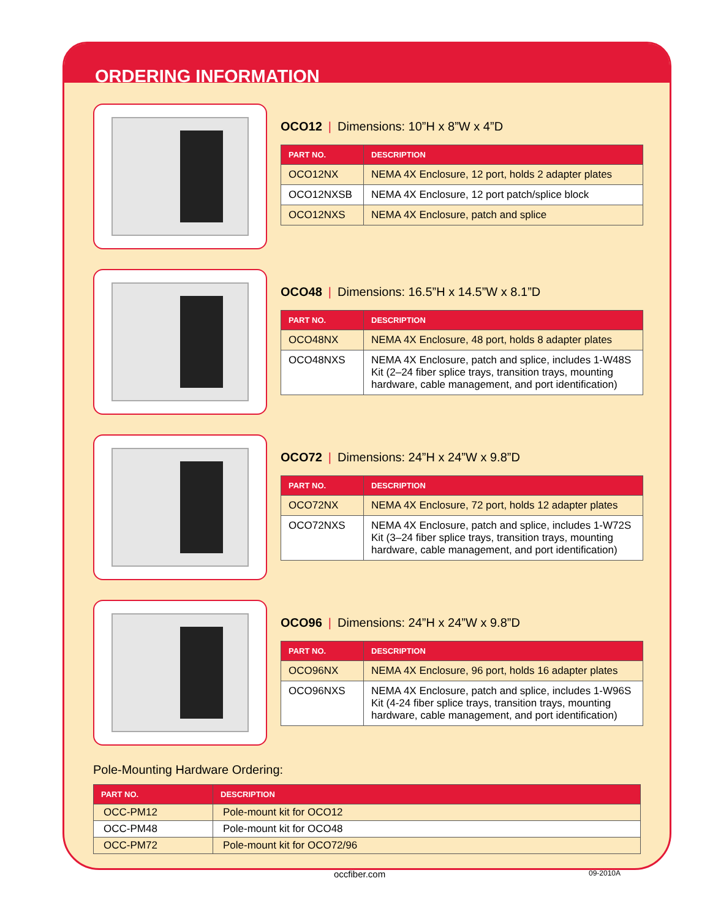ORDERING INFORMATION
OCO12 | Dimensions: 10”H x 8”W x 4”D
| PART NO. | DESCRIPTION |
| --- | --- |
| OCO12NX | NEMA 4X Enclosure, 12 port, holds 2 adapter plates |
| OCO12NXSB | NEMA 4X Enclosure, 12 port patch/splice block |
| OCO12NXS | NEMA 4X Enclosure, patch and splice |
OCO48 | Dimensions: 16.5”H x 14.5”W x 8.1”D
| PART NO. | DESCRIPTION |
| --- | --- |
| OCO48NX | NEMA 4X Enclosure, 48 port, holds 8 adapter plates |
| OCO48NXS | NEMA 4X Enclosure, patch and splice, includes 1-W48S Kit (2–24 fiber splice trays, transition trays, mounting hardware, cable management, and port identification) |
OCO72 | Dimensions: 24”H x 24”W x 9.8”D
| PART NO. | DESCRIPTION |
| --- | --- |
| OCO72NX | NEMA 4X Enclosure, 72 port, holds 12 adapter plates |
| OCO72NXS | NEMA 4X Enclosure, patch and splice, includes 1-W72S Kit (3–24 fiber splice trays, transition trays, mounting hardware, cable management, and port identification) |
OCO96 | Dimensions: 24”H x 24”W x 9.8”D
| PART NO. | DESCRIPTION |
| --- | --- |
| OCO96NX | NEMA 4X Enclosure, 96 port, holds 16 adapter plates |
| OCO96NXS | NEMA 4X Enclosure, patch and splice, includes 1-W96S Kit (4-24 fiber splice trays, transition trays, mounting hardware, cable management, and port identification) |
Pole-Mounting Hardware Ordering:
| PART NO. | DESCRIPTION |
| --- | --- |
| OCC-PM12 | Pole-mount kit for OCO12 |
| OCC-PM48 | Pole-mount kit for OCO48 |
| OCC-PM72 | Pole-mount kit for OCO72/96 |
occfiber.com 09-2010A